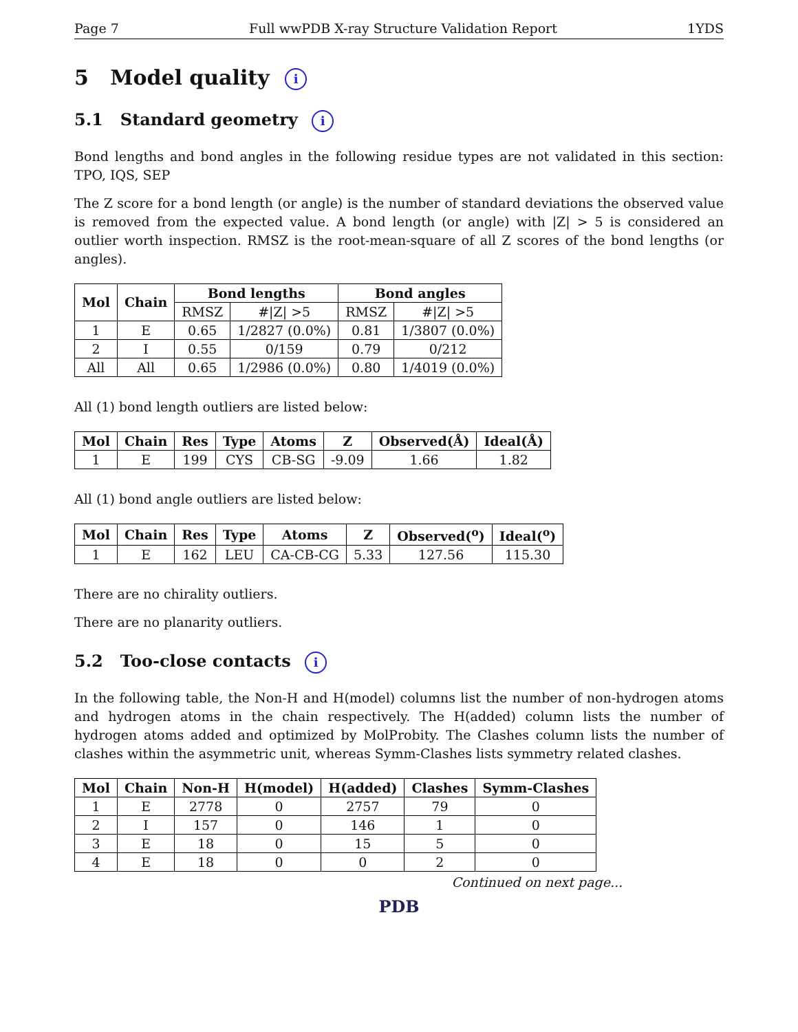Page 7 Full wwPDB X-ray Structure Validation Report 1YDS
5 Model quality i
5.1 Standard geometry i
Bond lengths and bond angles in the following residue types are not validated in this section: TPO, IQS, SEP
The Z score for a bond length (or angle) is the number of standard deviations the observed value is removed from the expected value. A bond length (or angle) with |Z| > 5 is considered an outlier worth inspection. RMSZ is the root-mean-square of all Z scores of the bond lengths (or angles).
| Mol | Chain | Bond lengths | | Bond angles | |
| --- | --- | --- | --- | --- | --- |
| | | RMSZ | #/Z/ >5 | RMSZ | #/Z/ >5 |
| 1 | E | 0.65 | 1/2827 (0.0%) | 0.81 | 1/3807 (0.0%) |
| 2 | I | 0.55 | 0/159 | 0.79 | 0/212 |
| All | All | 0.65 | 1/2986 (0.0%) | 0.80 | 1/4019 (0.0%) |
All (1) bond length outliers are listed below:
| Mol | Chain | Res | Type | Atoms | Z | Observed(Å) | Ideal(Å) |
| --- | --- | --- | --- | --- | --- | --- | --- |
| 1 | E | 199 | CYS | CB-SG | -9.09 | 1.66 | 1.82 |
All (1) bond angle outliers are listed below:
| Mol | Chain | Res | Type | Atoms | Z | Observed(<sup>o</sup>) | Ideal(<sup>o</sup>) |
| --- | --- | --- | --- | --- | --- | --- | --- |
| 1 | E | 162 | LEU | CA-CB-CG | 5.33 | 127.56 | 115.30 |
There are no chirality outliers.
There are no planarity outliers.
5.2 Too-close contacts i
In the following table, the Non-H and H(model) columns list the number of non-hydrogen atoms and hydrogen atoms in the chain respectively. The H(added) column lists the number of hydrogen atoms added and optimized by MolProbity. The Clashes column lists the number of clashes within the asymmetric unit, whereas Symm-Clashes lists symmetry related clashes.
| Mol | Chain | Non-H | H(model) | H(added) | Clashes | Symm-Clashes |
| --- | --- | --- | --- | --- | --- | --- |
| 1 | E | 2778 | 0 | 2757 | 79 | 0 |
| 2 | I | 157 | 0 | 146 | 1 | 0 |
| 3 | E | 18 | 0 | 15 | 5 | 0 |
| 4 | E | 18 | 0 | 0 | 2 | 0 |
Continued on next page...
PDB